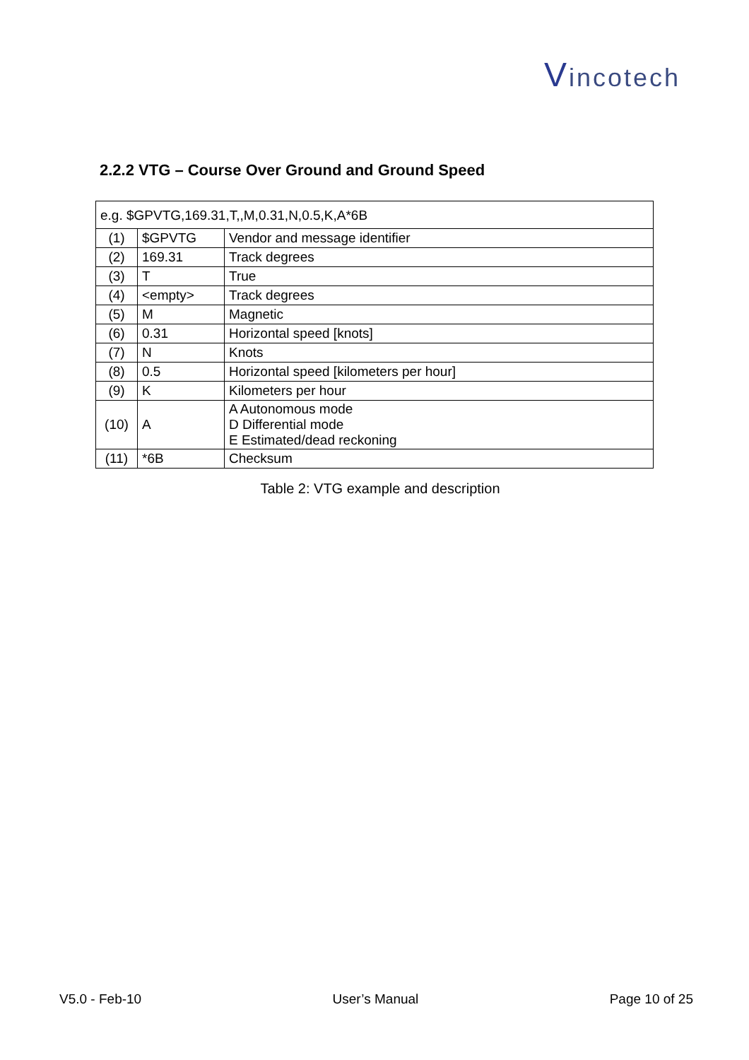Vincotech
2.2.2 VTG – Course Over Ground and Ground Speed
| e.g. $GPVTG,169.31,T,,M,0.31,N,0.5,K,A*6B | | |
| (1) | $GPVTG | Vendor and message identifier |
| (2) | 169.31 | Track degrees |
| (3) | T | True |
| (4) | <empty> | Track degrees |
| (5) | M | Magnetic |
| (6) | 0.31 | Horizontal speed [knots] |
| (7) | N | Knots |
| (8) | 0.5 | Horizontal speed [kilometers per hour] |
| (9) | K | Kilometers per hour |
| (10) | A | A Autonomous mode D Differential mode E Estimated/dead reckoning |
| (11) | *6B | Checksum |
Table 2: VTG example and description
V5.0 - Feb-10 User’s Manual Page 10 of 25